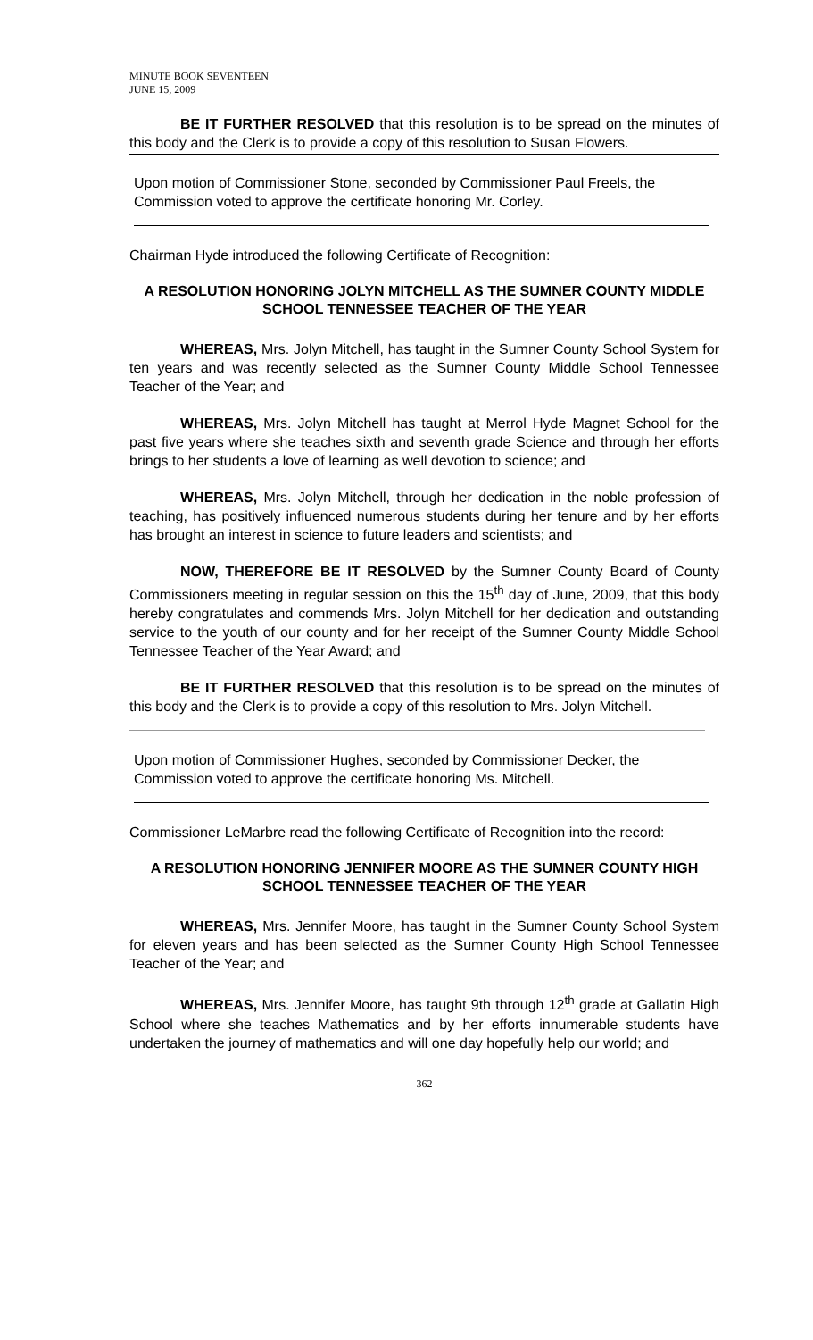MINUTE BOOK SEVENTEEN
JUNE 15, 2009
BE IT FURTHER RESOLVED that this resolution is to be spread on the minutes of this body and the Clerk is to provide a copy of this resolution to Susan Flowers.
Upon motion of Commissioner Stone, seconded by Commissioner Paul Freels, the Commission voted to approve the certificate honoring Mr. Corley.
Chairman Hyde introduced the following Certificate of Recognition:
A RESOLUTION HONORING JOLYN MITCHELL AS THE SUMNER COUNTY MIDDLE SCHOOL TENNESSEE TEACHER OF THE YEAR
WHEREAS, Mrs. Jolyn Mitchell, has taught in the Sumner County School System for ten years and was recently selected as the Sumner County Middle School Tennessee Teacher of the Year; and
WHEREAS, Mrs. Jolyn Mitchell has taught at Merrol Hyde Magnet School for the past five years where she teaches sixth and seventh grade Science and through her efforts brings to her students a love of learning as well devotion to science; and
WHEREAS, Mrs. Jolyn Mitchell, through her dedication in the noble profession of teaching, has positively influenced numerous students during her tenure and by her efforts has brought an interest in science to future leaders and scientists; and
NOW, THEREFORE BE IT RESOLVED by the Sumner County Board of County Commissioners meeting in regular session on this the 15<sup>th</sup> day of June, 2009, that this body hereby congratulates and commends Mrs. Jolyn Mitchell for her dedication and outstanding service to the youth of our county and for her receipt of the Sumner County Middle School Tennessee Teacher of the Year Award; and
BE IT FURTHER RESOLVED that this resolution is to be spread on the minutes of this body and the Clerk is to provide a copy of this resolution to Mrs. Jolyn Mitchell.
Upon motion of Commissioner Hughes, seconded by Commissioner Decker, the Commission voted to approve the certificate honoring Ms. Mitchell.
Commissioner LeMarbre read the following Certificate of Recognition into the record:
A RESOLUTION HONORING JENNIFER MOORE AS THE SUMNER COUNTY HIGH SCHOOL TENNESSEE TEACHER OF THE YEAR
WHEREAS, Mrs. Jennifer Moore, has taught in the Sumner County School System for eleven years and has been selected as the Sumner County High School Tennessee Teacher of the Year; and
WHEREAS, Mrs. Jennifer Moore, has taught 9th through 12<sup>th</sup> grade at Gallatin High School where she teaches Mathematics and by her efforts innumerable students have undertaken the journey of mathematics and will one day hopefully help our world; and
362